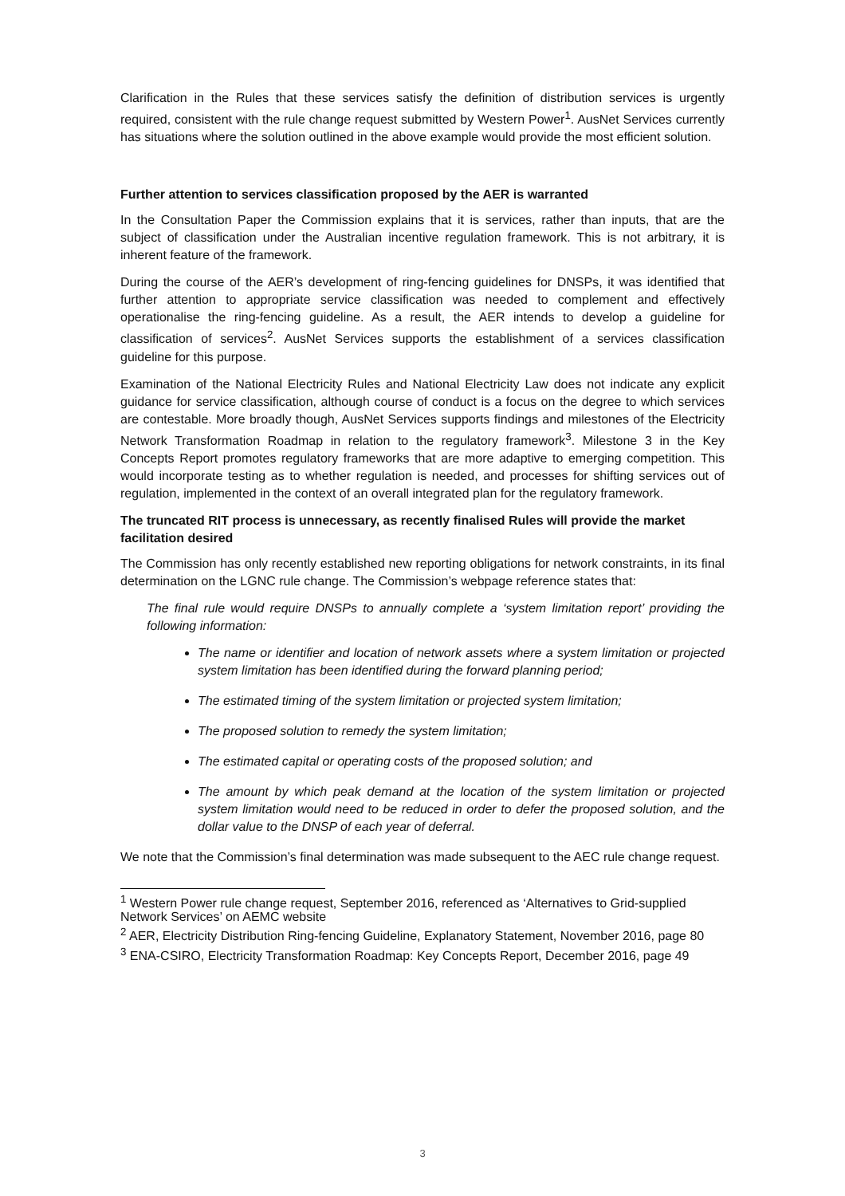Clarification in the Rules that these services satisfy the definition of distribution services is urgently required, consistent with the rule change request submitted by Western Power<sup>1</sup>. AusNet Services currently has situations where the solution outlined in the above example would provide the most efficient solution.
Further attention to services classification proposed by the AER is warranted
In the Consultation Paper the Commission explains that it is services, rather than inputs, that are the subject of classification under the Australian incentive regulation framework. This is not arbitrary, it is inherent feature of the framework.
During the course of the AER’s development of ring-fencing guidelines for DNSPs, it was identified that further attention to appropriate service classification was needed to complement and effectively operationalise the ring-fencing guideline. As a result, the AER intends to develop a guideline for classification of services<sup>2</sup>. AusNet Services supports the establishment of a services classification guideline for this purpose.
Examination of the National Electricity Rules and National Electricity Law does not indicate any explicit guidance for service classification, although course of conduct is a focus on the degree to which services are contestable. More broadly though, AusNet Services supports findings and milestones of the Electricity Network Transformation Roadmap in relation to the regulatory framework<sup>3</sup>. Milestone 3 in the Key Concepts Report promotes regulatory frameworks that are more adaptive to emerging competition. This would incorporate testing as to whether regulation is needed, and processes for shifting services out of regulation, implemented in the context of an overall integrated plan for the regulatory framework.
The truncated RIT process is unnecessary, as recently finalised Rules will provide the market facilitation desired
The Commission has only recently established new reporting obligations for network constraints, in its final determination on the LGNC rule change. The Commission’s webpage reference states that:
The final rule would require DNSPs to annually complete a ‘system limitation report’ providing the following information:
The name or identifier and location of network assets where a system limitation or projected system limitation has been identified during the forward planning period;
The estimated timing of the system limitation or projected system limitation;
The proposed solution to remedy the system limitation;
The estimated capital or operating costs of the proposed solution; and
The amount by which peak demand at the location of the system limitation or projected system limitation would need to be reduced in order to defer the proposed solution, and the dollar value to the DNSP of each year of deferral.
We note that the Commission’s final determination was made subsequent to the AEC rule change request.
<sup>1</sup> Western Power rule change request, September 2016, referenced as ‘Alternatives to Grid-supplied Network Services’ on AEMC website
<sup>2</sup> AER, Electricity Distribution Ring-fencing Guideline, Explanatory Statement, November 2016, page 80
<sup>3</sup> ENA-CSIRO, Electricity Transformation Roadmap: Key Concepts Report, December 2016, page 49
3